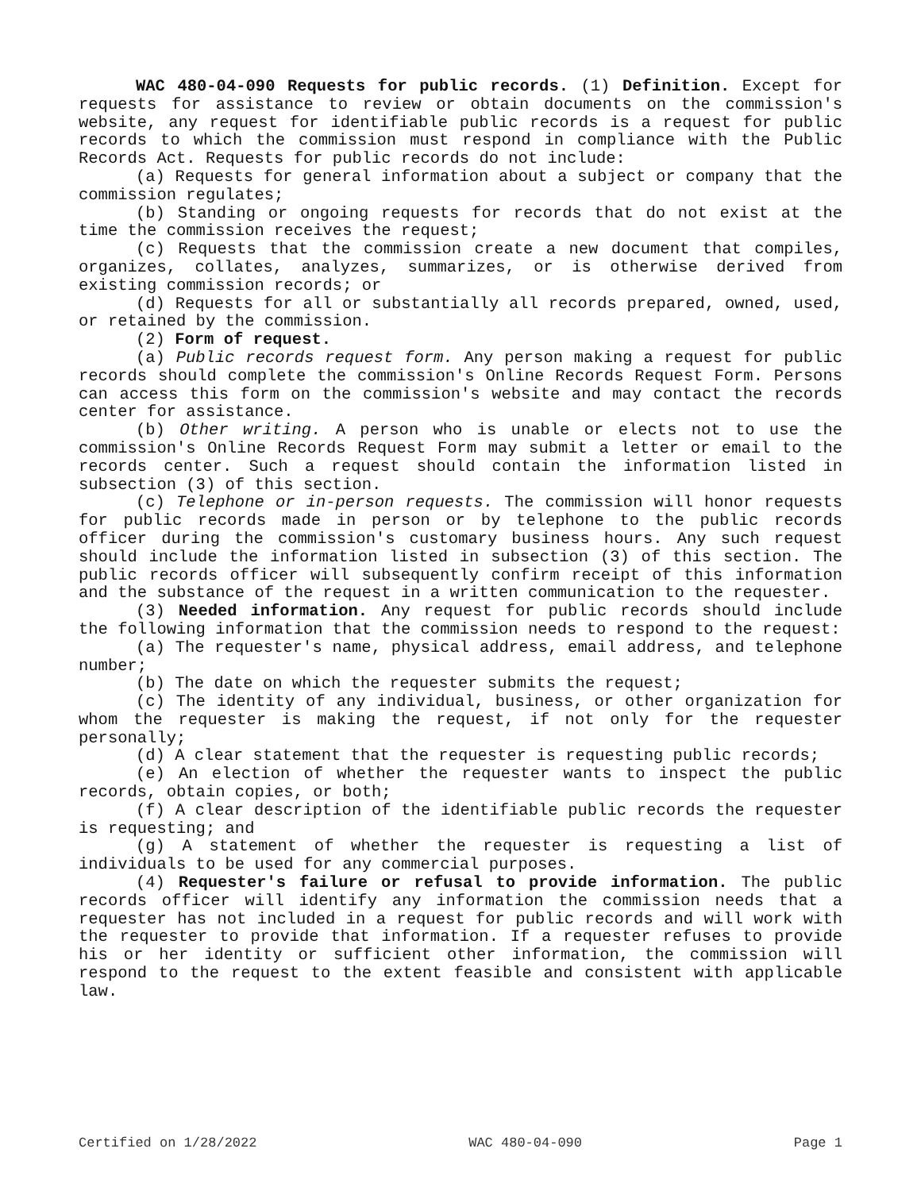WAC 480-04-090 Requests for public records. (1) Definition. Except for requests for assistance to review or obtain documents on the commission's website, any request for identifiable public records is a request for public records to which the commission must respond in compliance with the Public Records Act. Requests for public records do not include:
(a) Requests for general information about a subject or company that the commission regulates;
(b) Standing or ongoing requests for records that do not exist at the time the commission receives the request;
(c) Requests that the commission create a new document that compiles, organizes, collates, analyzes, summarizes, or is otherwise derived from existing commission records; or
(d) Requests for all or substantially all records prepared, owned, used, or retained by the commission.
(2) Form of request.
(a) Public records request form. Any person making a request for public records should complete the commission's Online Records Request Form. Persons can access this form on the commission's website and may contact the records center for assistance.
(b) Other writing. A person who is unable or elects not to use the commission's Online Records Request Form may submit a letter or email to the records center. Such a request should contain the information listed in subsection (3) of this section.
(c) Telephone or in-person requests. The commission will honor requests for public records made in person or by telephone to the public records officer during the commission's customary business hours. Any such request should include the information listed in subsection (3) of this section. The public records officer will subsequently confirm receipt of this information and the substance of the request in a written communication to the requester.
(3) Needed information. Any request for public records should include the following information that the commission needs to respond to the request:
(a) The requester's name, physical address, email address, and telephone number;
(b) The date on which the requester submits the request;
(c) The identity of any individual, business, or other organization for whom the requester is making the request, if not only for the requester personally;
(d) A clear statement that the requester is requesting public records;
(e) An election of whether the requester wants to inspect the public records, obtain copies, or both;
(f) A clear description of the identifiable public records the requester is requesting; and
(g) A statement of whether the requester is requesting a list of individuals to be used for any commercial purposes.
(4) Requester's failure or refusal to provide information. The public records officer will identify any information the commission needs that a requester has not included in a request for public records and will work with the requester to provide that information. If a requester refuses to provide his or her identity or sufficient other information, the commission will respond to the request to the extent feasible and consistent with applicable law.
Certified on 1/28/2022 WAC 480-04-090 Page 1